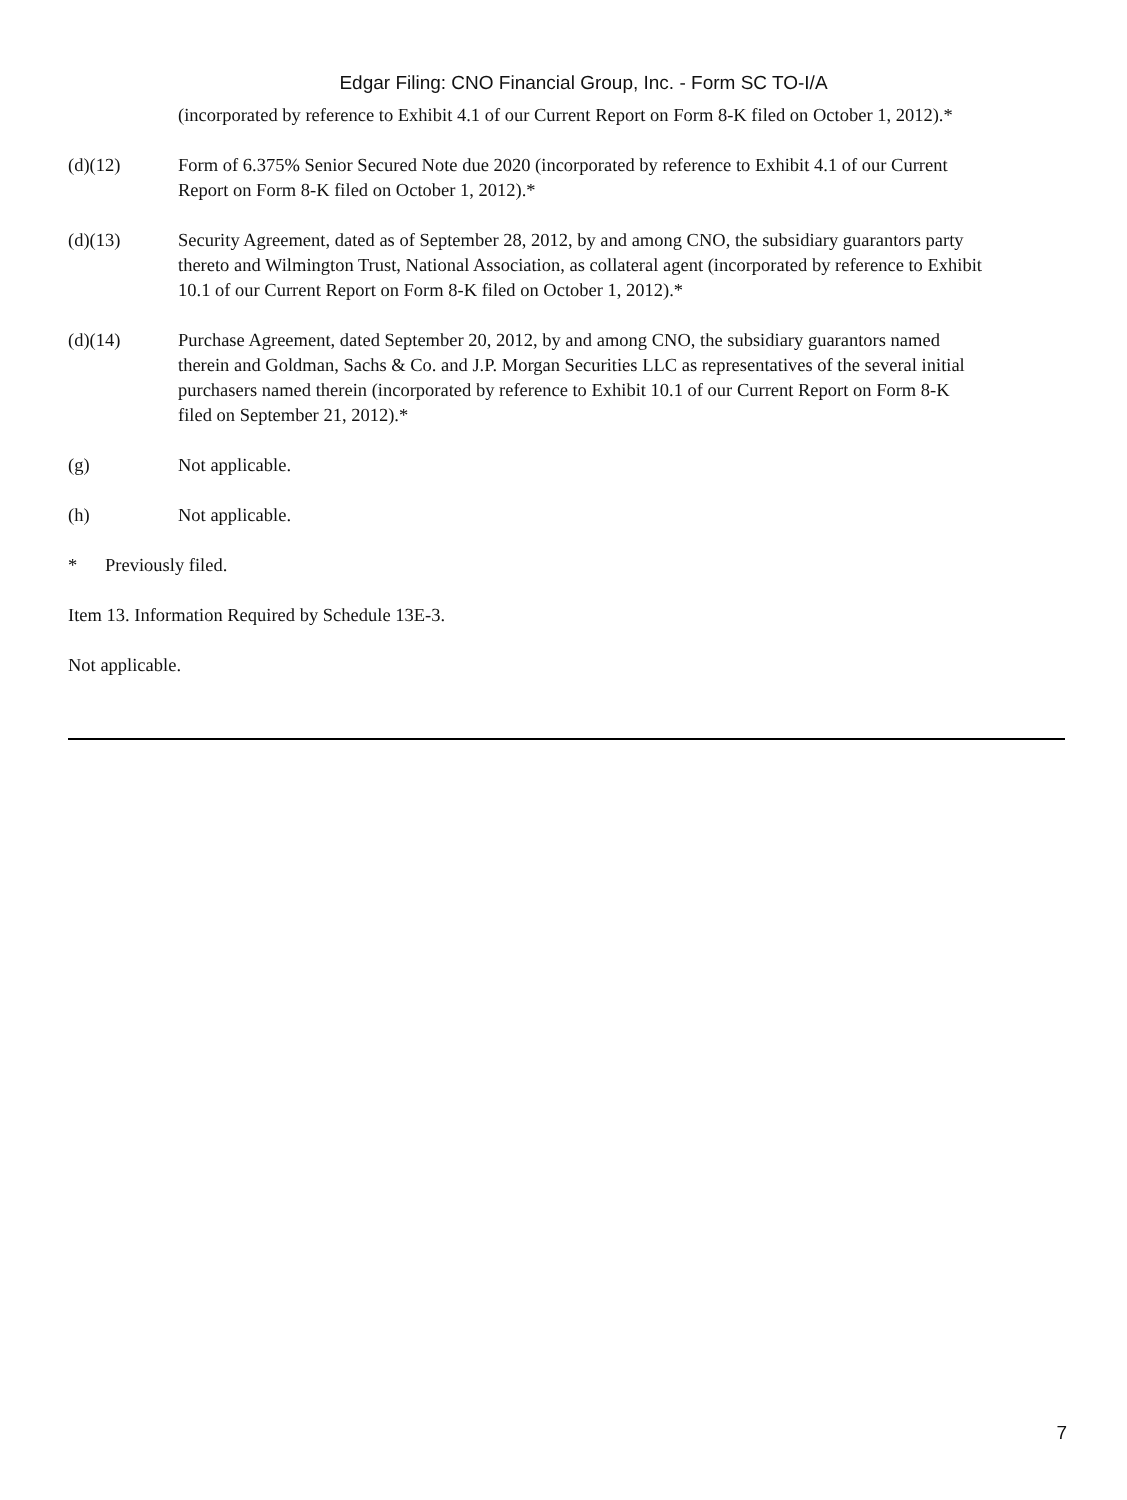Edgar Filing: CNO Financial Group, Inc. - Form SC TO-I/A
(incorporated by reference to Exhibit 4.1 of our Current Report on Form 8-K filed on October 1, 2012).*
(d)(12) Form of 6.375% Senior Secured Note due 2020 (incorporated by reference to Exhibit 4.1 of our Current Report on Form 8-K filed on October 1, 2012).*
(d)(13) Security Agreement, dated as of September 28, 2012, by and among CNO, the subsidiary guarantors party thereto and Wilmington Trust, National Association, as collateral agent (incorporated by reference to Exhibit 10.1 of our Current Report on Form 8-K filed on October 1, 2012).*
(d)(14) Purchase Agreement, dated September 20, 2012, by and among CNO, the subsidiary guarantors named therein and Goldman, Sachs & Co. and J.P. Morgan Securities LLC as representatives of the several initial purchasers named therein (incorporated by reference to Exhibit 10.1 of our Current Report on Form 8-K filed on September 21, 2012).*
(g) Not applicable.
(h) Not applicable.
* Previously filed.
Item 13. Information Required by Schedule 13E-3.
Not applicable.
7